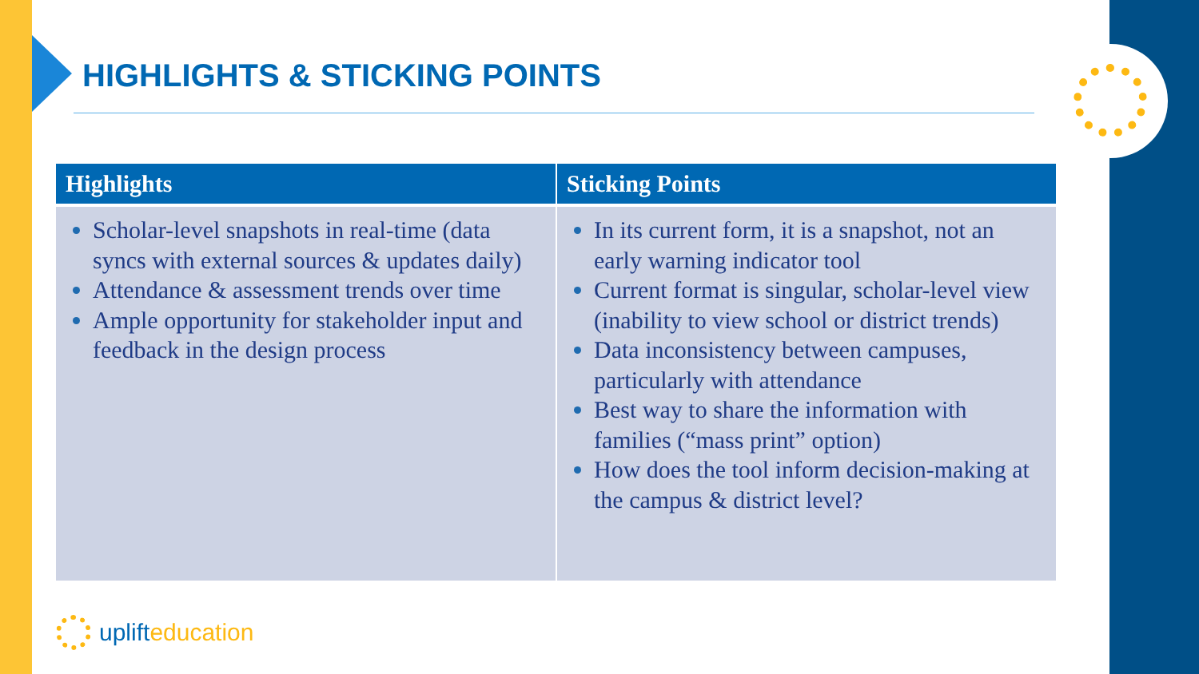HIGHLIGHTS & STICKING POINTS
| Highlights | Sticking Points |
| --- | --- |
| Scholar-level snapshots in real-time (data syncs with external sources & updates daily) Attendance & assessment trends over time Ample opportunity for stakeholder input and feedback in the design process | In its current form, it is a snapshot, not an early warning indicator tool Current format is singular, scholar-level view (inability to view school or district trends) Data inconsistency between campuses, particularly with attendance Best way to share the information with families (“mass print” option) How does the tool inform decision-making at the campus & district level? |
uplift education